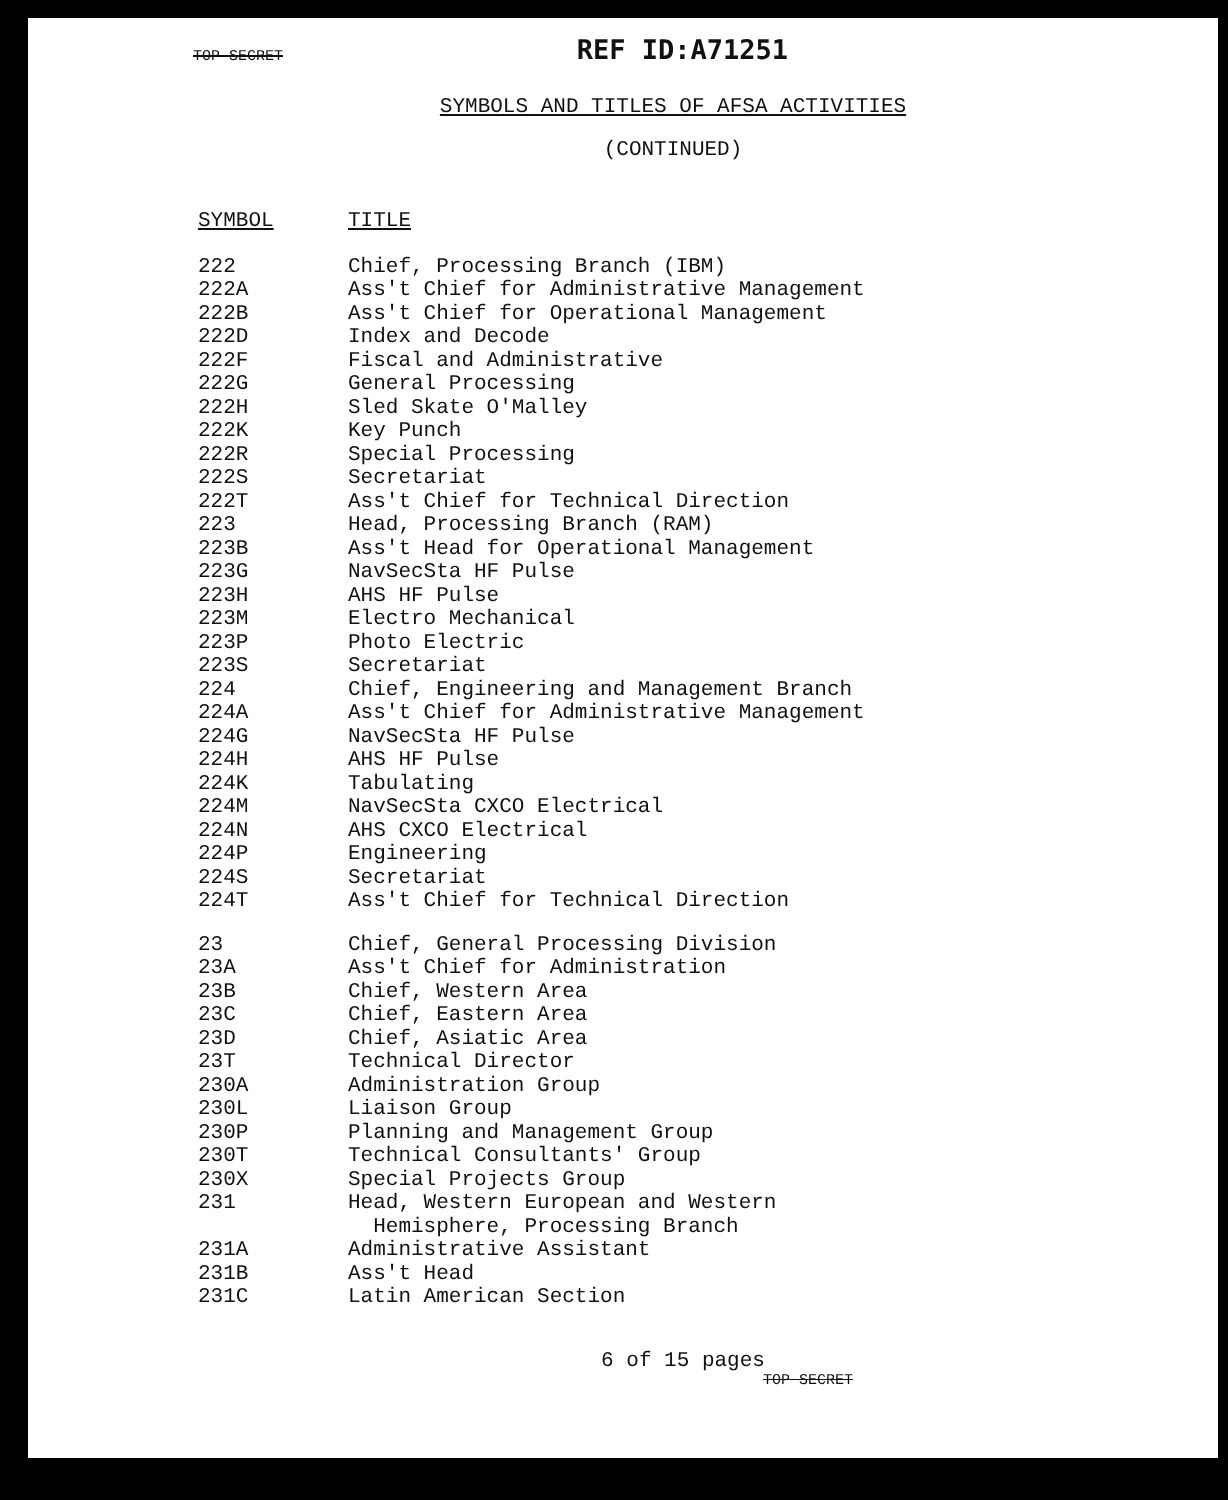TOP SECRET REF ID:A71251
SYMBOLS AND TITLES OF AFSA ACTIVITIES
(CONTINUED)
| SYMBOL | TITLE |
| --- | --- |
| 222 | Chief, Processing Branch (IBM) |
| 222A | Ass't Chief for Administrative Management |
| 222B | Ass't Chief for Operational Management |
| 222D | Index and Decode |
| 222F | Fiscal and Administrative |
| 222G | General Processing |
| 222H | Sled Skate O'Malley |
| 222K | Key Punch |
| 222R | Special Processing |
| 222S | Secretariat |
| 222T | Ass't Chief for Technical Direction |
| 223 | Head, Processing Branch (RAM) |
| 223B | Ass't Head for Operational Management |
| 223G | NavSecSta HF Pulse |
| 223H | AHS HF Pulse |
| 223M | Electro Mechanical |
| 223P | Photo Electric |
| 223S | Secretariat |
| 224 | Chief, Engineering and Management Branch |
| 224A | Ass't Chief for Administrative Management |
| 224G | NavSecSta HF Pulse |
| 224H | AHS HF Pulse |
| 224K | Tabulating |
| 224M | NavSecSta CXCO Electrical |
| 224N | AHS CXCO Electrical |
| 224P | Engineering |
| 224S | Secretariat |
| 224T | Ass't Chief for Technical Direction |
| 23 | Chief, General Processing Division |
| 23A | Ass't Chief for Administration |
| 23B | Chief, Western Area |
| 23C | Chief, Eastern Area |
| 23D | Chief, Asiatic Area |
| 23T | Technical Director |
| 230A | Administration Group |
| 230L | Liaison Group |
| 230P | Planning and Management Group |
| 230T | Technical Consultants' Group |
| 230X | Special Projects Group |
| 231 | Head, Western European and Western Hemisphere, Processing Branch |
| 231A | Administrative Assistant |
| 231B | Ass't Head |
| 231C | Latin American Section |
6 of 15 pages
TOP SECRET